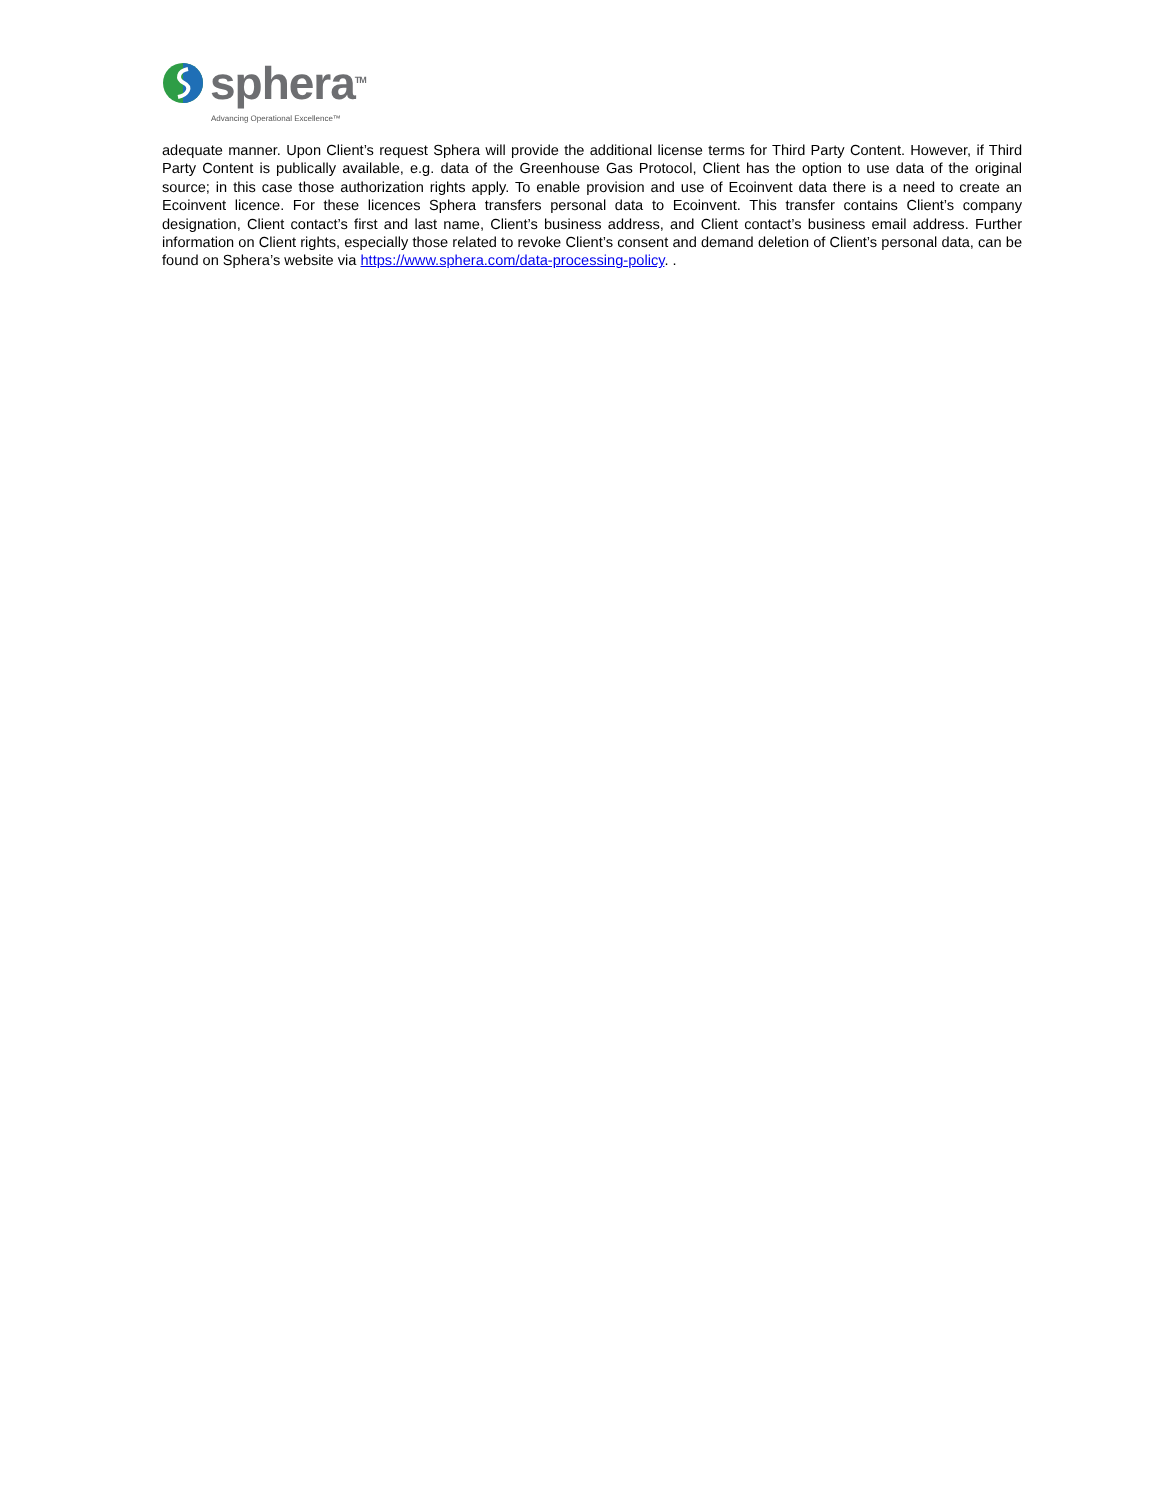sphera<sup>TM</sup>
Advancing Operational Excellence™
adequate manner. Upon Client’s request Sphera will provide the additional license terms for Third Party Content. However, if Third Party Content is publically available, e.g. data of the Greenhouse Gas Protocol, Client has the option to use data of the original source; in this case those authorization rights apply. To enable provision and use of Ecoinvent data there is a need to create an Ecoinvent licence. For these licences Sphera transfers personal data to Ecoinvent. This transfer contains Client’s company designation, Client contact’s first and last name, Client’s business address, and Client contact’s business email address. Further information on Client rights, especially those related to revoke Client’s consent and demand deletion of Client’s personal data, can be found on Sphera’s website via https://www.sphera.com/data-processing-policy. .